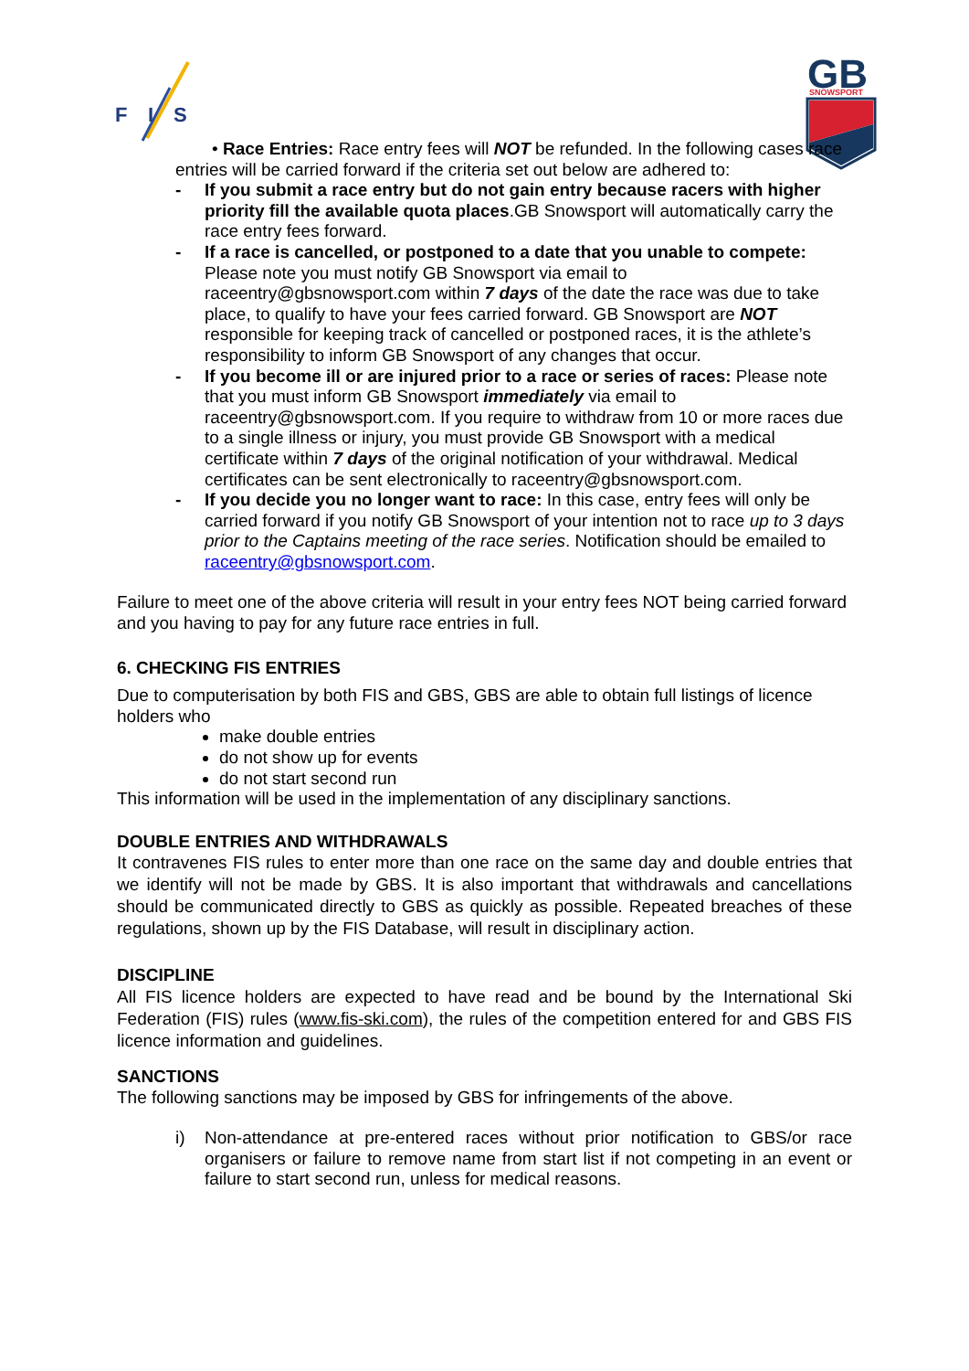F
I
S
GB
SNOWSPORT
• Race Entries: Race entry fees will NOT be refunded. In the following cases race entries will be carried forward if the criteria set out below are adhered to:
- If you submit a race entry but do not gain entry because racers with higher priority fill the available quota places.GB Snowsport will automatically carry the race entry fees forward.
- If a race is cancelled, or postponed to a date that you unable to compete: Please note you must notify GB Snowsport via email to raceentry@gbsnowsport.com within 7 days of the date the race was due to take place, to qualify to have your fees carried forward. GB Snowsport are NOT responsible for keeping track of cancelled or postponed races, it is the athlete’s responsibility to inform GB Snowsport of any changes that occur.
- If you become ill or are injured prior to a race or series of races: Please note that you must inform GB Snowsport immediately via email to raceentry@gbsnowsport.com. If you require to withdraw from 10 or more races due to a single illness or injury, you must provide GB Snowsport with a medical certificate within 7 days of the original notification of your withdrawal. Medical certificates can be sent electronically to raceentry@gbsnowsport.com.
- If you decide you no longer want to race: In this case, entry fees will only be carried forward if you notify GB Snowsport of your intention not to race up to 3 days prior to the Captains meeting of the race series. Notification should be emailed to raceentry@gbsnowsport.com.
Failure to meet one of the above criteria will result in your entry fees NOT being carried forward and you having to pay for any future race entries in full.
6. CHECKING FIS ENTRIES
Due to computerisation by both FIS and GBS, GBS are able to obtain full listings of licence holders who
make double entries
do not show up for events
do not start second run
This information will be used in the implementation of any disciplinary sanctions.
DOUBLE ENTRIES AND WITHDRAWALS
It contravenes FIS rules to enter more than one race on the same day and double entries that we identify will not be made by GBS. It is also important that withdrawals and cancellations should be communicated directly to GBS as quickly as possible. Repeated breaches of these regulations, shown up by the FIS Database, will result in disciplinary action.
DISCIPLINE
All FIS licence holders are expected to have read and be bound by the International Ski Federation (FIS) rules (www.fis-ski.com), the rules of the competition entered for and GBS FIS licence information and guidelines.
SANCTIONS
The following sanctions may be imposed by GBS for infringements of the above.
i) Non-attendance at pre-entered races without prior notification to GBS/or race organisers or failure to remove name from start list if not competing in an event or failure to start second run, unless for medical reasons.